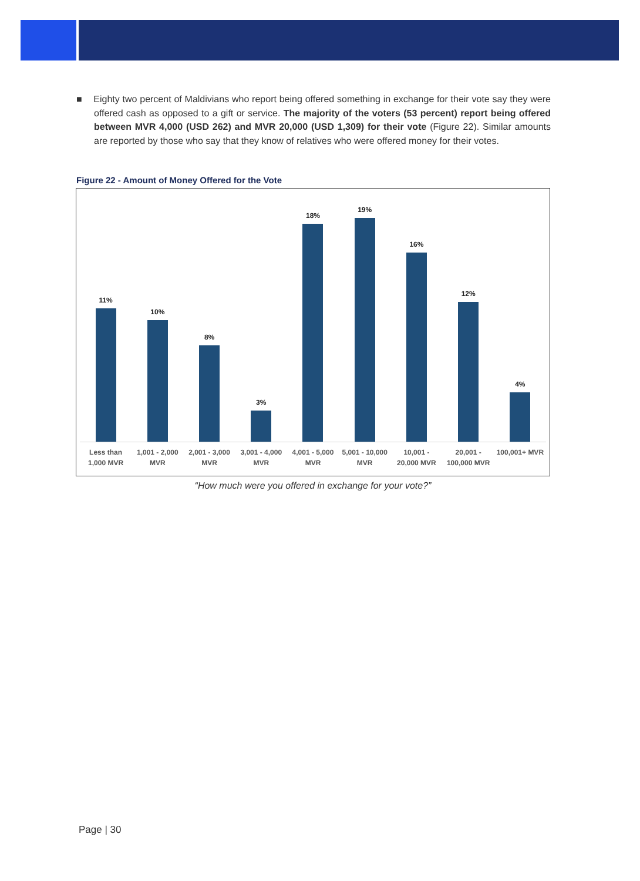■ Eighty two percent of Maldivians who report being offered something in exchange for their vote say they were offered cash as opposed to a gift or service. The majority of the voters (53 percent) report being offered between MVR 4,000 (USD 262) and MVR 20,000 (USD 1,309) for their vote (Figure 22). Similar amounts are reported by those who say that they know of relatives who were offered money for their votes.
Figure 22 - Amount of Money Offered for the Vote
11%
10%
8%
3%
18%
19%
16%
12%
4%
Less than
1,000 MVR
1,001 - 2,000
MVR
2,001 - 3,000
MVR
3,001 - 4,000
MVR
4,001 - 5,000
MVR
5,001 - 10,000
MVR
10,001 -
20,000 MVR
20,001 -
100,000 MVR
100,001+ MVR
“How much were you offered in exchange for your vote?”
Page | 30